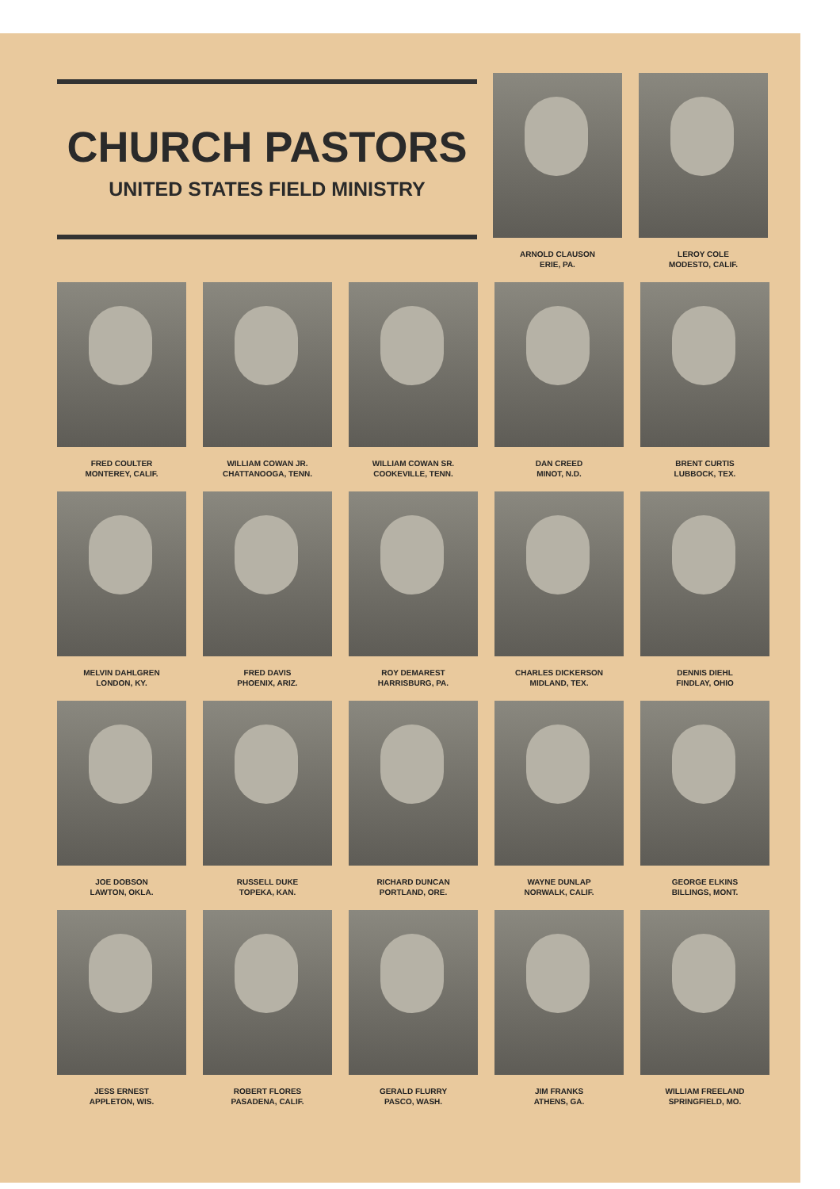CHURCH PASTORS
UNITED STATES FIELD MINISTRY
ARNOLD CLAUSON
ERIE, PA.
LEROY COLE
MODESTO, CALIF.
FRED COULTER
MONTEREY, CALIF.
WILLIAM COWAN JR.
CHATTANOOGA, TENN.
WILLIAM COWAN SR.
COOKEVILLE, TENN.
DAN CREED
MINOT, N.D.
BRENT CURTIS
LUBBOCK, TEX.
MELVIN DAHLGREN
LONDON, KY.
FRED DAVIS
PHOENIX, ARIZ.
ROY DEMAREST
HARRISBURG, PA.
CHARLES DICKERSON
MIDLAND, TEX.
DENNIS DIEHL
FINDLAY, OHIO
JOE DOBSON
LAWTON, OKLA.
RUSSELL DUKE
TOPEKA, KAN.
RICHARD DUNCAN
PORTLAND, ORE.
WAYNE DUNLAP
NORWALK, CALIF.
GEORGE ELKINS
BILLINGS, MONT.
JESS ERNEST
APPLETON, WIS.
ROBERT FLORES
PASADENA, CALIF.
GERALD FLURRY
PASCO, WASH.
JIM FRANKS
ATHENS, GA.
WILLIAM FREELAND
SPRINGFIELD, MO.